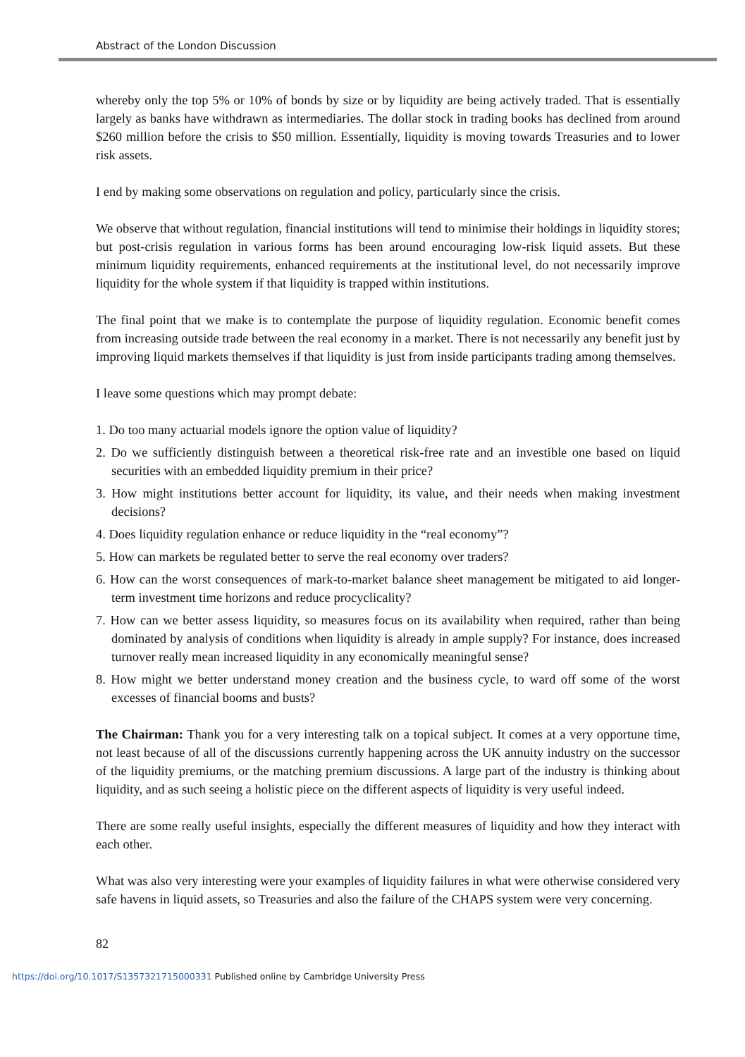Abstract of the London Discussion
whereby only the top 5% or 10% of bonds by size or by liquidity are being actively traded. That is essentially largely as banks have withdrawn as intermediaries. The dollar stock in trading books has declined from around $260 million before the crisis to $50 million. Essentially, liquidity is moving towards Treasuries and to lower risk assets.
I end by making some observations on regulation and policy, particularly since the crisis.
We observe that without regulation, financial institutions will tend to minimise their holdings in liquidity stores; but post-crisis regulation in various forms has been around encouraging low-risk liquid assets. But these minimum liquidity requirements, enhanced requirements at the institutional level, do not necessarily improve liquidity for the whole system if that liquidity is trapped within institutions.
The final point that we make is to contemplate the purpose of liquidity regulation. Economic benefit comes from increasing outside trade between the real economy in a market. There is not necessarily any benefit just by improving liquid markets themselves if that liquidity is just from inside participants trading among themselves.
I leave some questions which may prompt debate:
1. Do too many actuarial models ignore the option value of liquidity?
2. Do we sufficiently distinguish between a theoretical risk-free rate and an investible one based on liquid securities with an embedded liquidity premium in their price?
3. How might institutions better account for liquidity, its value, and their needs when making investment decisions?
4. Does liquidity regulation enhance or reduce liquidity in the “real economy”?
5. How can markets be regulated better to serve the real economy over traders?
6. How can the worst consequences of mark-to-market balance sheet management be mitigated to aid longer-term investment time horizons and reduce procyclicality?
7. How can we better assess liquidity, so measures focus on its availability when required, rather than being dominated by analysis of conditions when liquidity is already in ample supply? For instance, does increased turnover really mean increased liquidity in any economically meaningful sense?
8. How might we better understand money creation and the business cycle, to ward off some of the worst excesses of financial booms and busts?
The Chairman: Thank you for a very interesting talk on a topical subject. It comes at a very opportune time, not least because of all of the discussions currently happening across the UK annuity industry on the successor of the liquidity premiums, or the matching premium discussions. A large part of the industry is thinking about liquidity, and as such seeing a holistic piece on the different aspects of liquidity is very useful indeed.
There are some really useful insights, especially the different measures of liquidity and how they interact with each other.
What was also very interesting were your examples of liquidity failures in what were otherwise considered very safe havens in liquid assets, so Treasuries and also the failure of the CHAPS system were very concerning.
82
https://doi.org/10.1017/S1357321715000331 Published online by Cambridge University Press